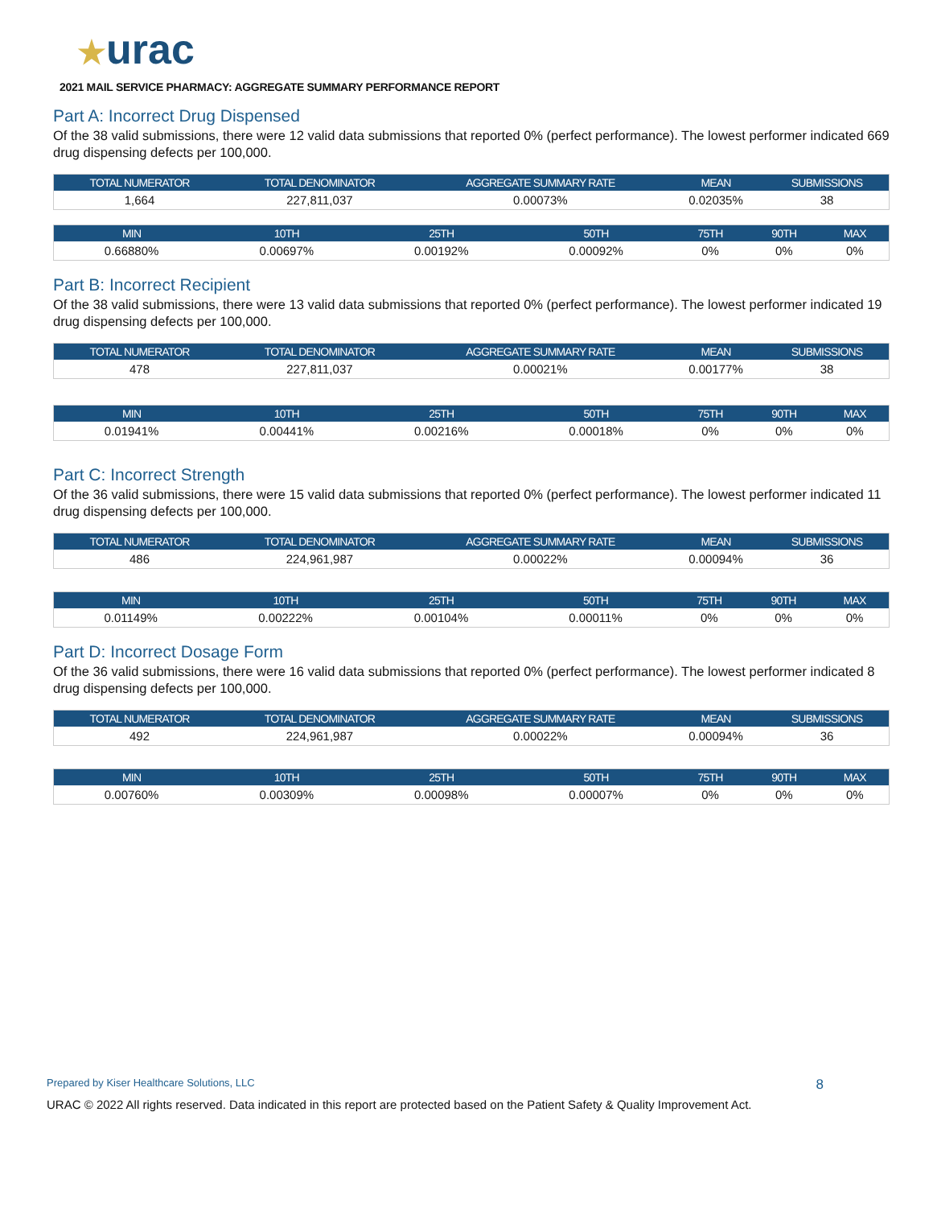★urac
2021 MAIL SERVICE PHARMACY: AGGREGATE SUMMARY PERFORMANCE REPORT
Part A: Incorrect Drug Dispensed
Of the 38 valid submissions, there were 12 valid data submissions that reported 0% (perfect performance). The lowest performer indicated 669 drug dispensing defects per 100,000.
| TOTAL NUMERATOR | TOTAL DENOMINATOR | AGGREGATE SUMMARY RATE | MEAN | SUBMISSIONS |
| --- | --- | --- | --- | --- |
| 1,664 | 227,811,037 | 0.00073% | 0.02035% | 38 |
| MIN | 10TH | 25TH | 50TH | 75TH | 90TH | MAX |
| --- | --- | --- | --- | --- | --- | --- |
| 0.66880% | 0.00697% | 0.00192% | 0.00092% | 0% | 0% | 0% |
Part B: Incorrect Recipient
Of the 38 valid submissions, there were 13 valid data submissions that reported 0% (perfect performance). The lowest performer indicated 19 drug dispensing defects per 100,000.
| TOTAL NUMERATOR | TOTAL DENOMINATOR | AGGREGATE SUMMARY RATE | MEAN | SUBMISSIONS |
| --- | --- | --- | --- | --- |
| 478 | 227,811,037 | 0.00021% | 0.00177% | 38 |
| MIN | 10TH | 25TH | 50TH | 75TH | 90TH | MAX |
| --- | --- | --- | --- | --- | --- | --- |
| 0.01941% | 0.00441% | 0.00216% | 0.00018% | 0% | 0% | 0% |
Part C: Incorrect Strength
Of the 36 valid submissions, there were 15 valid data submissions that reported 0% (perfect performance). The lowest performer indicated 11 drug dispensing defects per 100,000.
| TOTAL NUMERATOR | TOTAL DENOMINATOR | AGGREGATE SUMMARY RATE | MEAN | SUBMISSIONS |
| --- | --- | --- | --- | --- |
| 486 | 224,961,987 | 0.00022% | 0.00094% | 36 |
| MIN | 10TH | 25TH | 50TH | 75TH | 90TH | MAX |
| --- | --- | --- | --- | --- | --- | --- |
| 0.01149% | 0.00222% | 0.00104% | 0.00011% | 0% | 0% | 0% |
Part D: Incorrect Dosage Form
Of the 36 valid submissions, there were 16 valid data submissions that reported 0% (perfect performance). The lowest performer indicated 8 drug dispensing defects per 100,000.
| TOTAL NUMERATOR | TOTAL DENOMINATOR | AGGREGATE SUMMARY RATE | MEAN | SUBMISSIONS |
| --- | --- | --- | --- | --- |
| 492 | 224,961,987 | 0.00022% | 0.00094% | 36 |
| MIN | 10TH | 25TH | 50TH | 75TH | 90TH | MAX |
| --- | --- | --- | --- | --- | --- | --- |
| 0.00760% | 0.00309% | 0.00098% | 0.00007% | 0% | 0% | 0% |
Prepared by Kiser Healthcare Solutions, LLC 8
URAC © 2022 All rights reserved. Data indicated in this report are protected based on the Patient Safety & Quality Improvement Act.